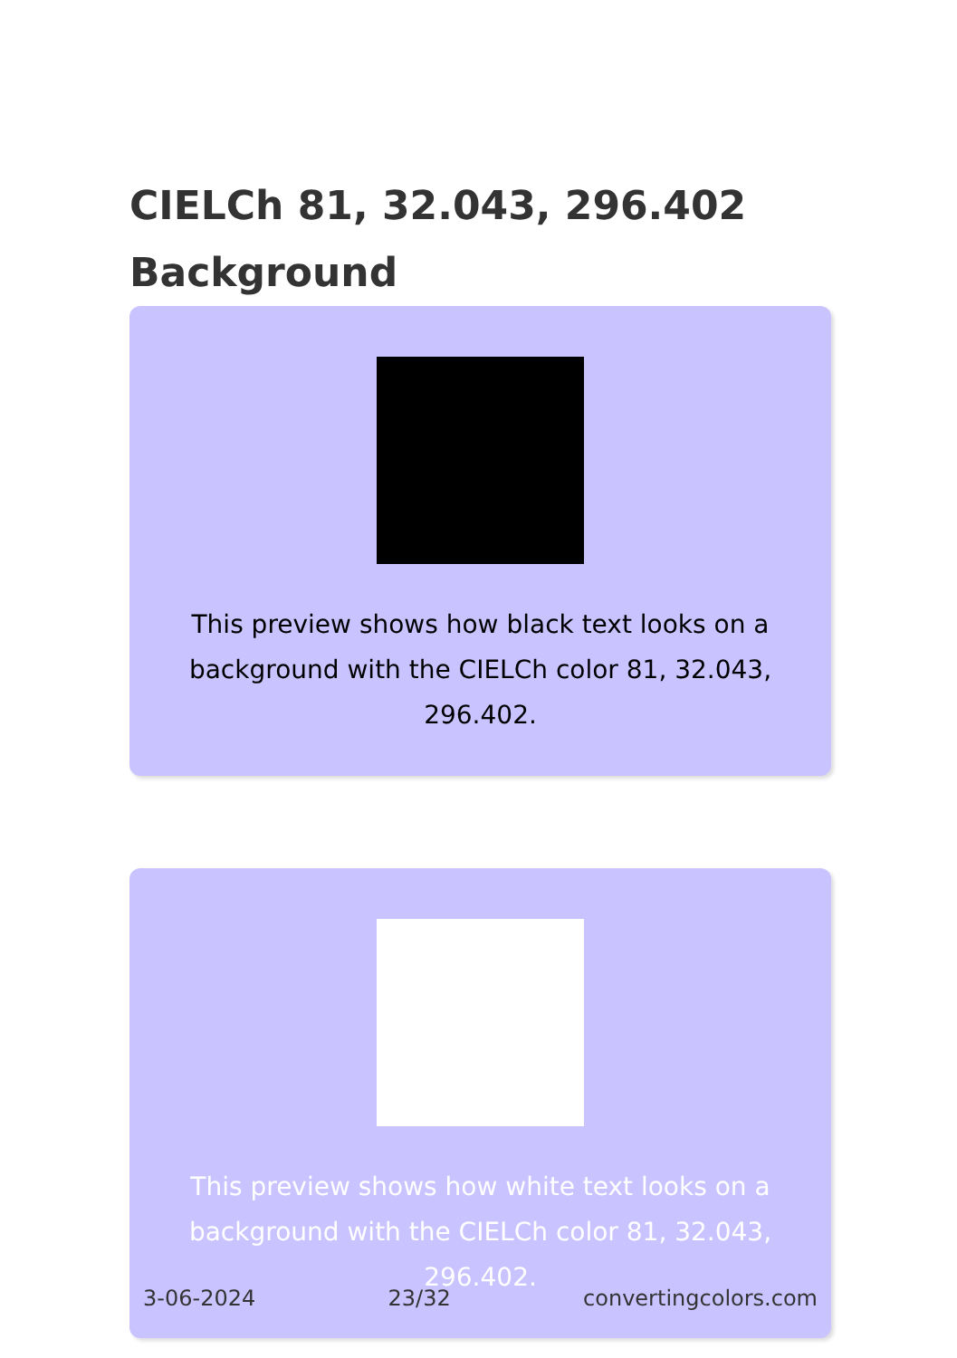CIELCh 81, 32.043, 296.402 Background
This preview shows how black text looks on a background with the CIELCh color 81, 32.043, 296.402.
This preview shows how white text looks on a background with the CIELCh color 81, 32.043, 296.402.
3-06-2024 23/32 convertingcolors.com